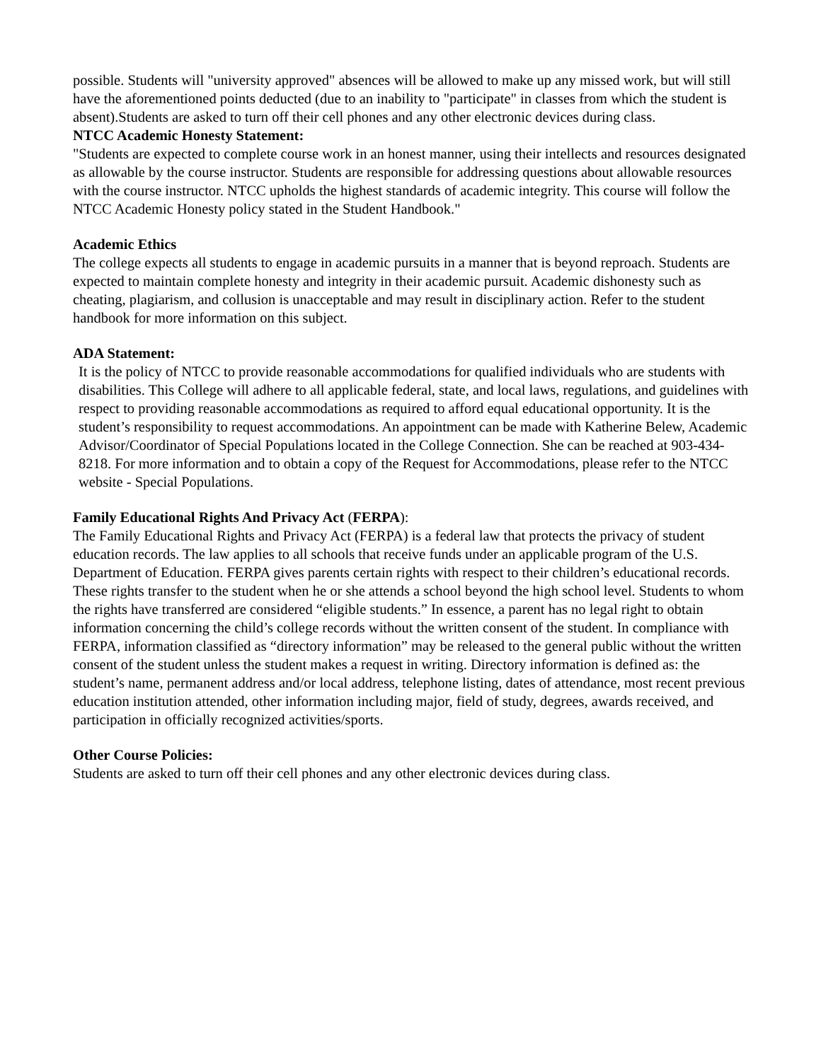possible. Students will "university approved" absences will be allowed to make up any missed work, but will still have the aforementioned points deducted (due to an inability to "participate" in classes from which the student is absent).Students are asked to turn off their cell phones and any other electronic devices during class.
NTCC Academic Honesty Statement:
"Students are expected to complete course work in an honest manner, using their intellects and resources designated as allowable by the course instructor. Students are responsible for addressing questions about allowable resources with the course instructor. NTCC upholds the highest standards of academic integrity. This course will follow the NTCC Academic Honesty policy stated in the Student Handbook."
Academic Ethics
The college expects all students to engage in academic pursuits in a manner that is beyond reproach. Students are expected to maintain complete honesty and integrity in their academic pursuit. Academic dishonesty such as cheating, plagiarism, and collusion is unacceptable and may result in disciplinary action. Refer to the student handbook for more information on this subject.
ADA Statement:
It is the policy of NTCC to provide reasonable accommodations for qualified individuals who are students with disabilities. This College will adhere to all applicable federal, state, and local laws, regulations, and guidelines with respect to providing reasonable accommodations as required to afford equal educational opportunity. It is the student’s responsibility to request accommodations. An appointment can be made with Katherine Belew, Academic Advisor/Coordinator of Special Populations located in the College Connection. She can be reached at 903-434-8218. For more information and to obtain a copy of the Request for Accommodations, please refer to the NTCC website - Special Populations.
Family Educational Rights And Privacy Act (FERPA):
The Family Educational Rights and Privacy Act (FERPA) is a federal law that protects the privacy of student education records. The law applies to all schools that receive funds under an applicable program of the U.S. Department of Education. FERPA gives parents certain rights with respect to their children’s educational records. These rights transfer to the student when he or she attends a school beyond the high school level. Students to whom the rights have transferred are considered “eligible students.” In essence, a parent has no legal right to obtain information concerning the child’s college records without the written consent of the student. In compliance with FERPA, information classified as “directory information” may be released to the general public without the written consent of the student unless the student makes a request in writing. Directory information is defined as: the student’s name, permanent address and/or local address, telephone listing, dates of attendance, most recent previous education institution attended, other information including major, field of study, degrees, awards received, and participation in officially recognized activities/sports.
Other Course Policies:
Students are asked to turn off their cell phones and any other electronic devices during class.